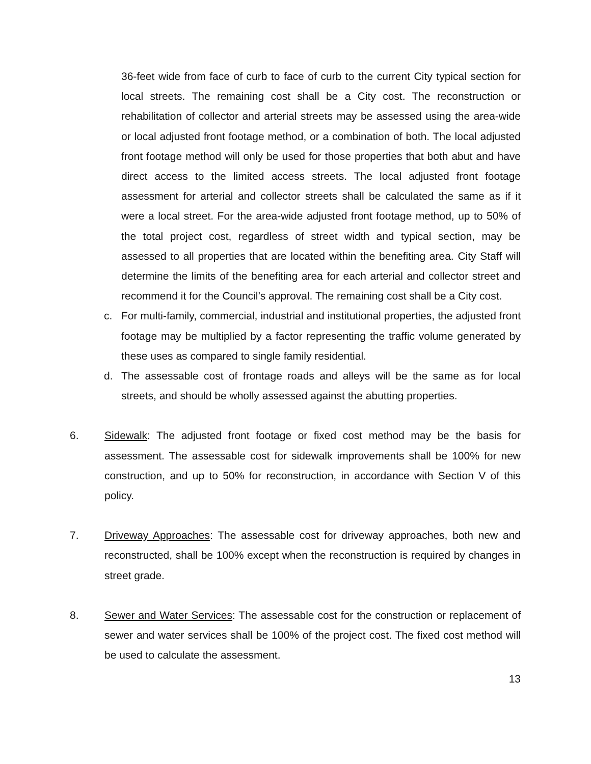36-feet wide from face of curb to face of curb to the current City typical section for local streets. The remaining cost shall be a City cost. The reconstruction or rehabilitation of collector and arterial streets may be assessed using the area-wide or local adjusted front footage method, or a combination of both. The local adjusted front footage method will only be used for those properties that both abut and have direct access to the limited access streets. The local adjusted front footage assessment for arterial and collector streets shall be calculated the same as if it were a local street. For the area-wide adjusted front footage method, up to 50% of the total project cost, regardless of street width and typical section, may be assessed to all properties that are located within the benefiting area. City Staff will determine the limits of the benefiting area for each arterial and collector street and recommend it for the Council’s approval. The remaining cost shall be a City cost.
c. For multi-family, commercial, industrial and institutional properties, the adjusted front footage may be multiplied by a factor representing the traffic volume generated by these uses as compared to single family residential.
d. The assessable cost of frontage roads and alleys will be the same as for local streets, and should be wholly assessed against the abutting properties.
6. Sidewalk: The adjusted front footage or fixed cost method may be the basis for assessment. The assessable cost for sidewalk improvements shall be 100% for new construction, and up to 50% for reconstruction, in accordance with Section V of this policy.
7. Driveway Approaches: The assessable cost for driveway approaches, both new and reconstructed, shall be 100% except when the reconstruction is required by changes in street grade.
8. Sewer and Water Services: The assessable cost for the construction or replacement of sewer and water services shall be 100% of the project cost. The fixed cost method will be used to calculate the assessment.
13